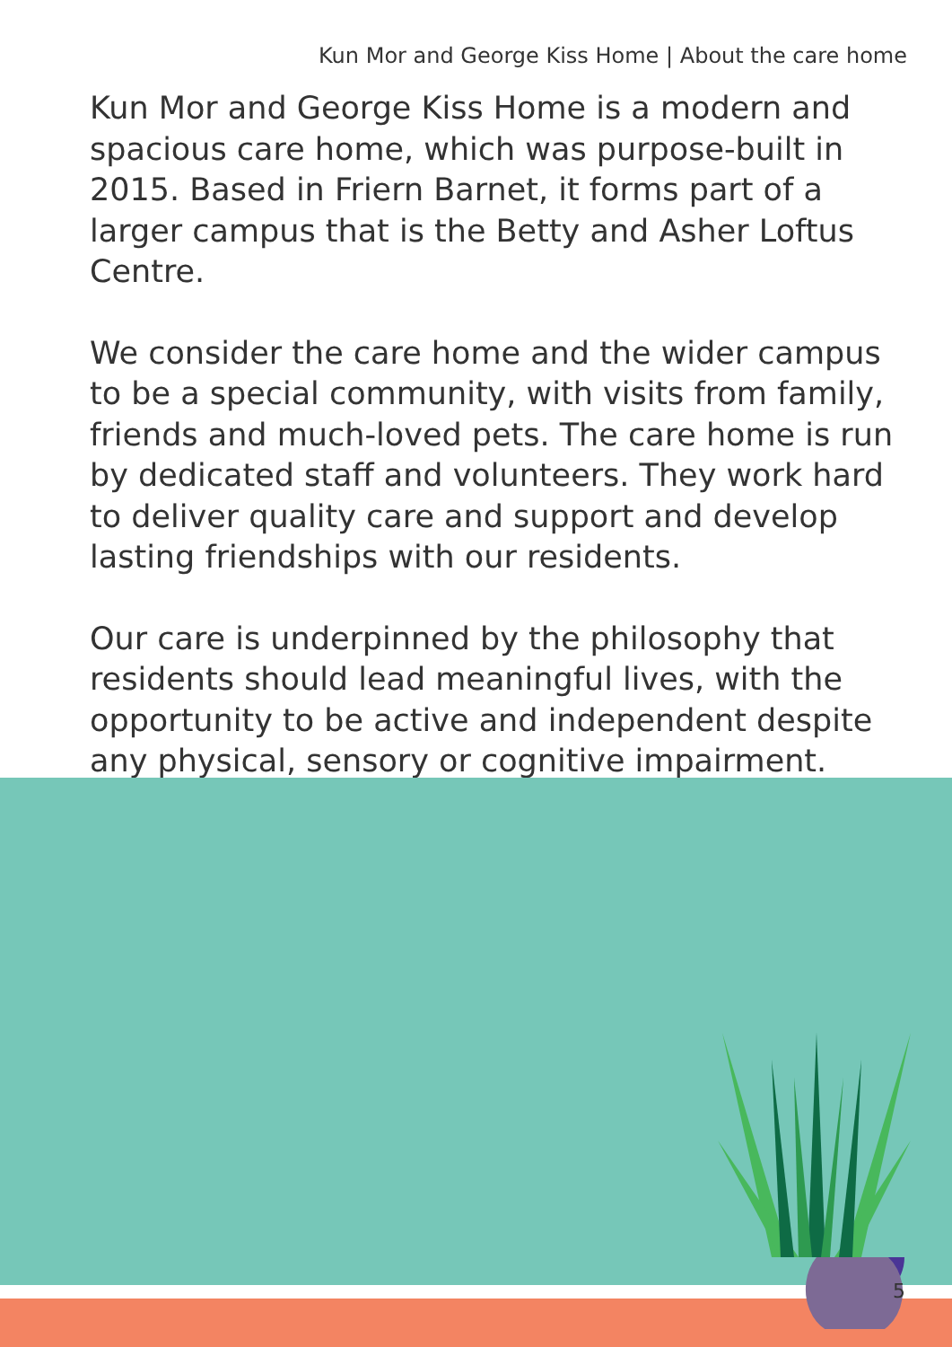Kun Mor and George Kiss Home | About the care home
Kun Mor and George Kiss Home is a modern and spacious care home, which was purpose-built in 2015. Based in Friern Barnet, it forms part of a larger campus that is the Betty and Asher Loftus Centre.
We consider the care home and the wider campus to be a special community, with visits from family, friends and much-loved pets. The care home is run by dedicated staff and volunteers. They work hard to deliver quality care and support and develop lasting friendships with our residents.
Our care is underpinned by the philosophy that residents should lead meaningful lives, with the opportunity to be active and independent despite any physical, sensory or cognitive impairment.
5